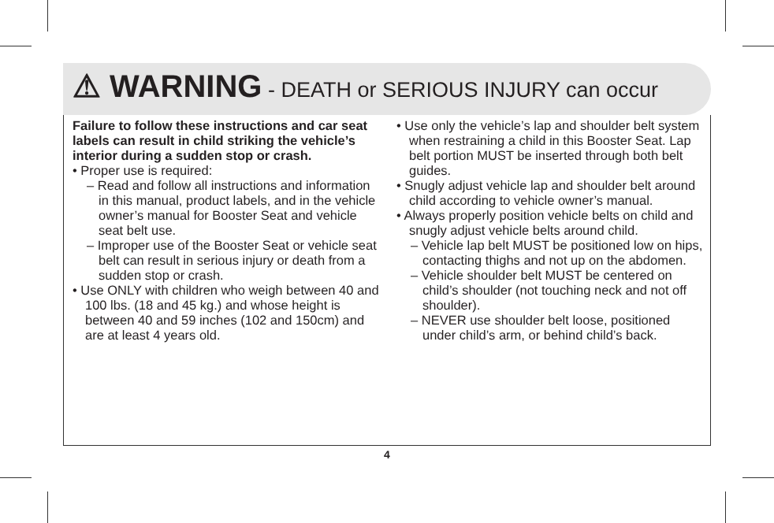⚠ WARNING - DEATH or SERIOUS INJURY can occur
Failure to follow these instructions and car seat labels can result in child striking the vehicle’s interior during a sudden stop or crash.
• Proper use is required:
– Read and follow all instructions and information in this manual, product labels, and in the vehicle owner’s manual for Booster Seat and vehicle seat belt use.
– Improper use of the Booster Seat or vehicle seat belt can result in serious injury or death from a sudden stop or crash.
• Use ONLY with children who weigh between 40 and 100 lbs. (18 and 45 kg.) and whose height is between 40 and 59 inches (102 and 150cm) and are at least 4 years old.
• Use only the vehicle’s lap and shoulder belt system when restraining a child in this Booster Seat. Lap belt portion MUST be inserted through both belt guides.
• Snugly adjust vehicle lap and shoulder belt around child according to vehicle owner’s manual.
• Always properly position vehicle belts on child and snugly adjust vehicle belts around child.
– Vehicle lap belt MUST be positioned low on hips, contacting thighs and not up on the abdomen.
– Vehicle shoulder belt MUST be centered on child’s shoulder (not touching neck and not off shoulder).
– NEVER use shoulder belt loose, positioned under child’s arm, or behind child’s back.
4